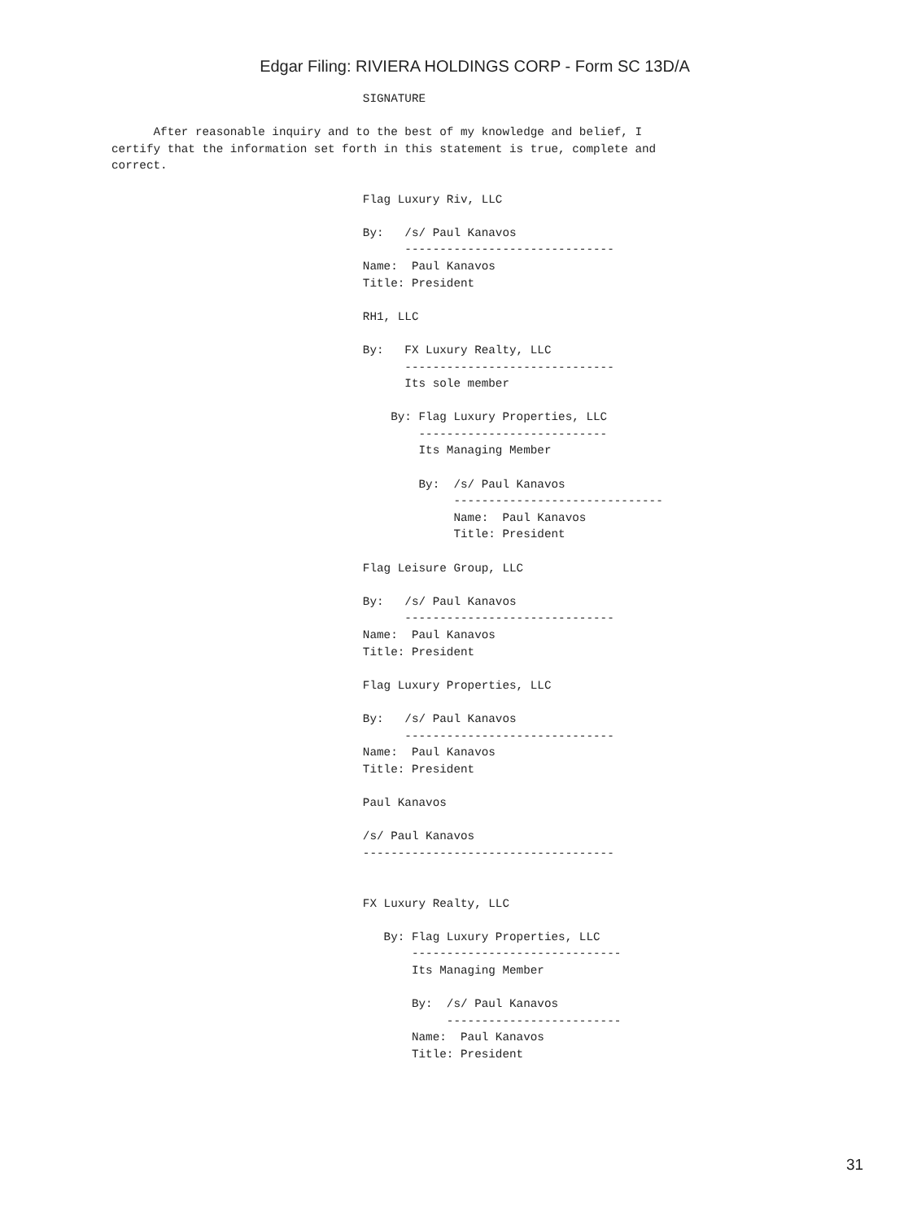Edgar Filing: RIVIERA HOLDINGS CORP - Form SC 13D/A
                                    SIGNATURE

      After reasonable inquiry and to the best of my knowledge and belief, I
certify that the information set forth in this statement is true, complete and
correct.

                                    Flag Luxury Riv, LLC

                                    By:   /s/ Paul Kanavos
                                          ------------------------------
                                    Name:  Paul Kanavos
                                    Title: President

                                    RH1, LLC

                                    By:   FX Luxury Realty, LLC
                                          ------------------------------
                                          Its sole member

                                        By: Flag Luxury Properties, LLC
                                            ---------------------------
                                            Its Managing Member

                                            By:  /s/ Paul Kanavos
                                                 ------------------------------
                                                 Name:  Paul Kanavos
                                                 Title: President

                                    Flag Leisure Group, LLC

                                    By:   /s/ Paul Kanavos
                                          ------------------------------
                                    Name:  Paul Kanavos
                                    Title: President

                                    Flag Luxury Properties, LLC

                                    By:   /s/ Paul Kanavos
                                          ------------------------------
                                    Name:  Paul Kanavos
                                    Title: President

                                    Paul Kanavos

                                    /s/ Paul Kanavos
                                    ------------------------------------


                                    FX Luxury Realty, LLC

                                       By: Flag Luxury Properties, LLC
                                           ------------------------------
                                           Its Managing Member

                                           By:  /s/ Paul Kanavos
                                                -------------------------
                                           Name:  Paul Kanavos
                                           Title: President
31